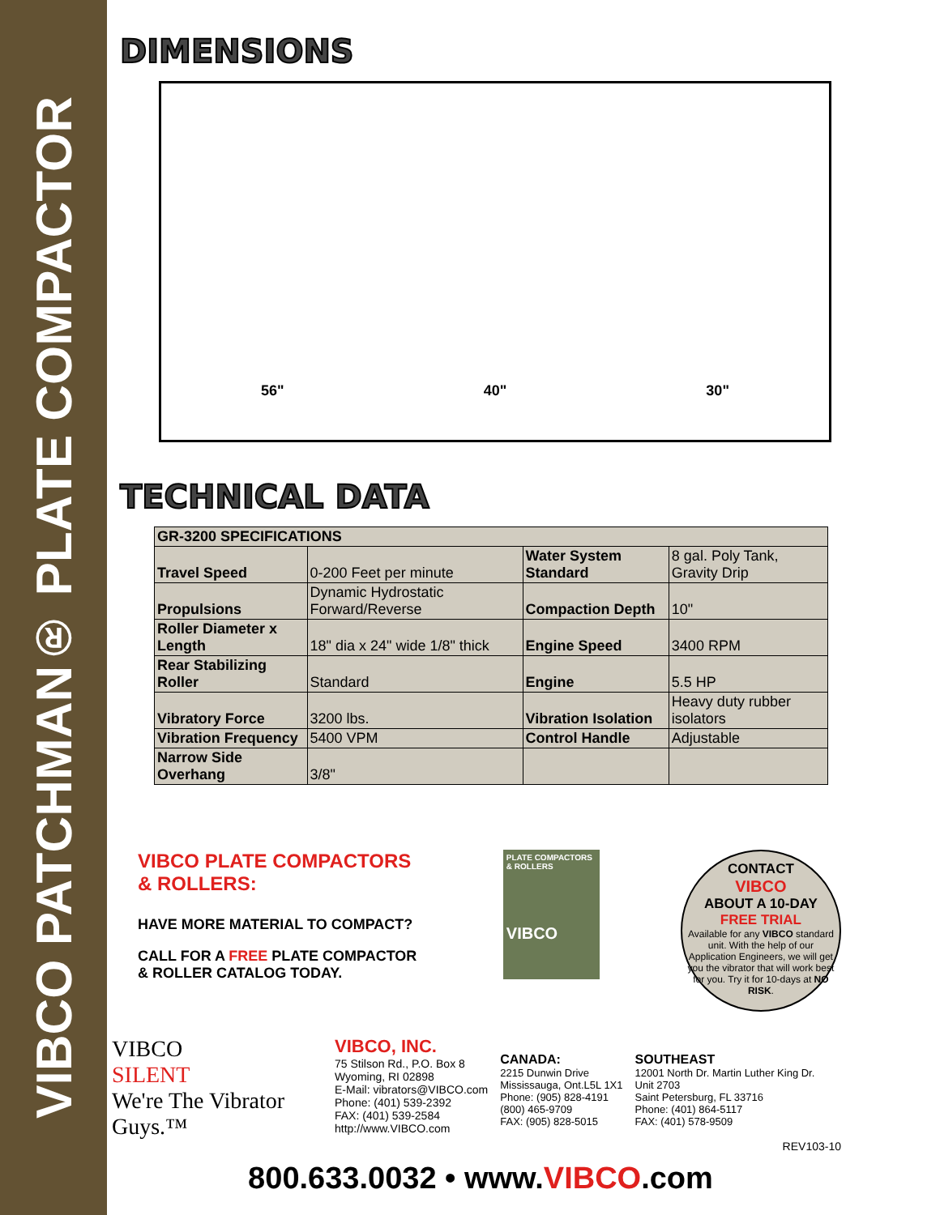VIBCO PATCHMAN® PLATE COMPACTOR
DIMENSIONS
56" 40" 30"
TECHNICAL DATA
| GR-3200 SPECIFICATIONS | | | |
| --- | --- | --- | --- |
| Travel Speed | 0-200 Feet per minute | Water System Standard | 8 gal. Poly Tank, Gravity Drip |
| Propulsions | Dynamic Hydrostatic Forward/Reverse | Compaction Depth | 10" |
| Roller Diameter x Length | 18" dia x 24" wide 1/8" thick | Engine Speed | 3400 RPM |
| Rear Stabilizing Roller | Standard | Engine | 5.5 HP |
| Vibratory Force | 3200 lbs. | Vibration Isolation | Heavy duty rubber isolators |
| Vibration Frequency | 5400 VPM | Control Handle | Adjustable |
| Narrow Side Overhang | 3/8" | | |
VIBCO PLATE COMPACTORS
& ROLLERS:
HAVE MORE MATERIAL TO COMPACT?
CALL FOR A FREE PLATE COMPACTOR
& ROLLER CATALOG TODAY.
PLATE COMPACTORS & ROLLERS
VIBCO
CONTACT
VIBCO
ABOUT A 10-DAY
FREE TRIAL
Available for any VIBCO standard unit. With the help of our Application Engineers, we will get you the vibrator that will work best for you. Try it for 10-days at NO RISK.
VIBCO
SILENT
We're The Vibrator Guys.™
VIBCO, INC.
75 Stilson Rd., P.O. Box 8
Wyoming, RI 02898
E-Mail: vibrators@VIBCO.com
Phone: (401) 539-2392
FAX: (401) 539-2584
http://www.VIBCO.com
CANADA:
2215 Dunwin Drive
Mississauga, Ont.L5L 1X1
Phone: (905) 828-4191
(800) 465-9709
FAX: (905) 828-5015
SOUTHEAST
12001 North Dr. Martin Luther King Dr.
Unit 2703
Saint Petersburg, FL 33716
Phone: (401) 864-5117
FAX: (401) 578-9509
REV103-10
800.633.0032 • www.VIBCO.com